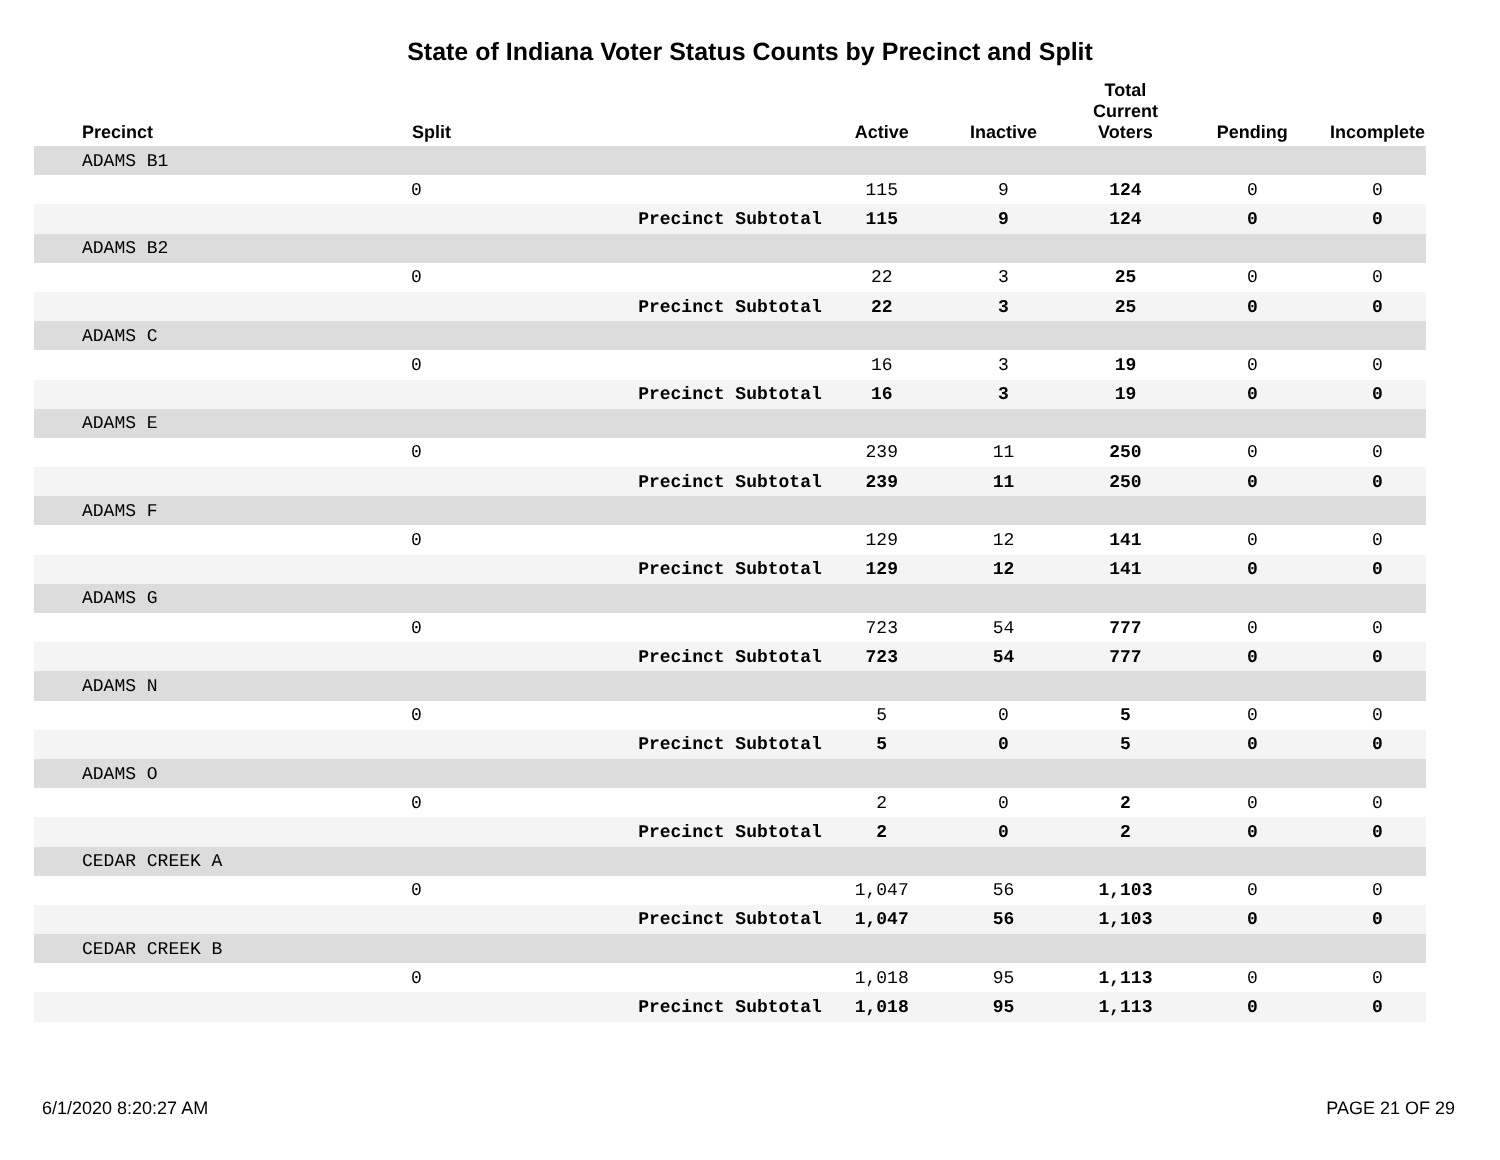State of Indiana Voter Status Counts by Precinct and Split
| Precinct | Split | | Active | Inactive | Total Current Voters | Pending | Incomplete |
| --- | --- | --- | --- | --- | --- | --- | --- |
| ADAMS B1 | | | | | | | |
| | 0 | | 115 | 9 | 124 | 0 | 0 |
| | | Precinct Subtotal | 115 | 9 | 124 | 0 | 0 |
| ADAMS B2 | | | | | | | |
| | 0 | | 22 | 3 | 25 | 0 | 0 |
| | | Precinct Subtotal | 22 | 3 | 25 | 0 | 0 |
| ADAMS C | | | | | | | |
| | 0 | | 16 | 3 | 19 | 0 | 0 |
| | | Precinct Subtotal | 16 | 3 | 19 | 0 | 0 |
| ADAMS E | | | | | | | |
| | 0 | | 239 | 11 | 250 | 0 | 0 |
| | | Precinct Subtotal | 239 | 11 | 250 | 0 | 0 |
| ADAMS F | | | | | | | |
| | 0 | | 129 | 12 | 141 | 0 | 0 |
| | | Precinct Subtotal | 129 | 12 | 141 | 0 | 0 |
| ADAMS G | | | | | | | |
| | 0 | | 723 | 54 | 777 | 0 | 0 |
| | | Precinct Subtotal | 723 | 54 | 777 | 0 | 0 |
| ADAMS N | | | | | | | |
| | 0 | | 5 | 0 | 5 | 0 | 0 |
| | | Precinct Subtotal | 5 | 0 | 5 | 0 | 0 |
| ADAMS O | | | | | | | |
| | 0 | | 2 | 0 | 2 | 0 | 0 |
| | | Precinct Subtotal | 2 | 0 | 2 | 0 | 0 |
| CEDAR CREEK A | | | | | | | |
| | 0 | | 1,047 | 56 | 1,103 | 0 | 0 |
| | | Precinct Subtotal | 1,047 | 56 | 1,103 | 0 | 0 |
| CEDAR CREEK B | | | | | | | |
| | 0 | | 1,018 | 95 | 1,113 | 0 | 0 |
| | | Precinct Subtotal | 1,018 | 95 | 1,113 | 0 | 0 |
6/1/2020 8:20:27 AM PAGE 21 OF 29